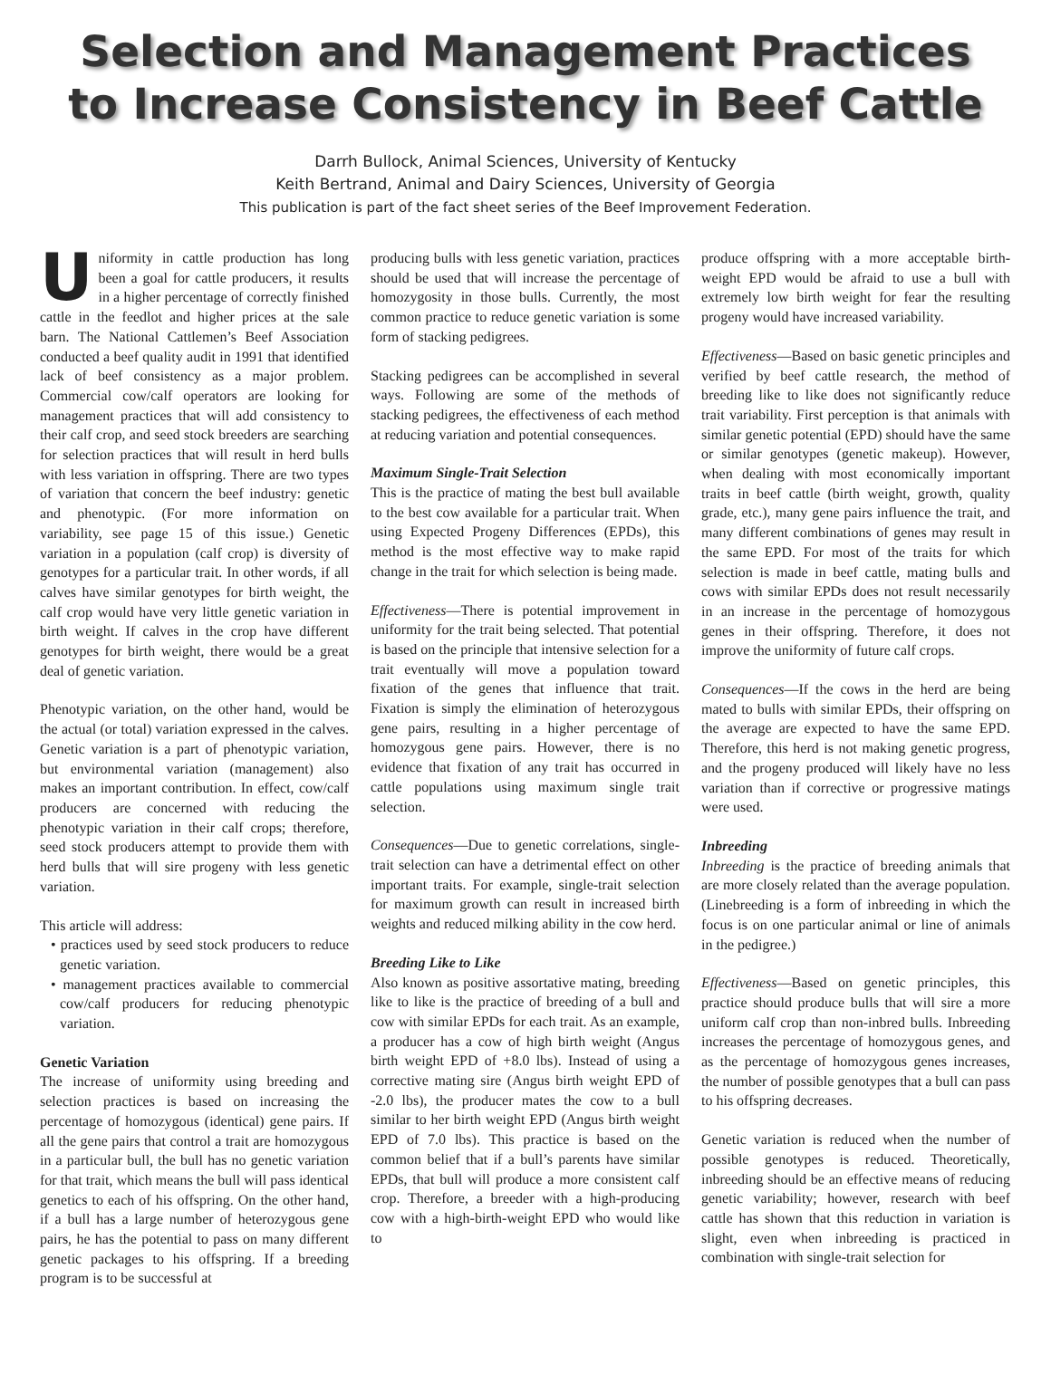Selection and Management Practices
to Increase Consistency in Beef Cattle
Darrh Bullock, Animal Sciences, University of Kentucky
Keith Bertrand, Animal and Dairy Sciences, University of Georgia
This publication is part of the fact sheet series of the Beef Improvement Federation.
Uniformity in cattle production has long been a goal for cattle producers, it results in a higher percentage of correctly finished cattle in the feedlot and higher prices at the sale barn. The National Cattlemen’s Beef Association conducted a beef quality audit in 1991 that identified lack of beef consistency as a major problem. Commercial cow/calf operators are looking for management practices that will add consistency to their calf crop, and seed stock breeders are searching for selection practices that will result in herd bulls with less variation in offspring. There are two types of variation that concern the beef industry: genetic and phenotypic. (For more information on variability, see page 15 of this issue.) Genetic variation in a population (calf crop) is diversity of genotypes for a particular trait. In other words, if all calves have similar genotypes for birth weight, the calf crop would have very little genetic variation in birth weight. If calves in the crop have different genotypes for birth weight, there would be a great deal of genetic variation.
Phenotypic variation, on the other hand, would be the actual (or total) variation expressed in the calves. Genetic variation is a part of phenotypic variation, but environmental variation (management) also makes an important contribution. In effect, cow/calf producers are concerned with reducing the phenotypic variation in their calf crops; therefore, seed stock producers attempt to provide them with herd bulls that will sire progeny with less genetic variation.
This article will address:
• practices used by seed stock producers to reduce genetic variation.
• management practices available to commercial cow/calf producers for reducing phenotypic variation.
Genetic Variation
The increase of uniformity using breeding and selection practices is based on increasing the percentage of homozygous (identical) gene pairs. If all the gene pairs that control a trait are homozygous in a particular bull, the bull has no genetic variation for that trait, which means the bull will pass identical genetics to each of his offspring. On the other hand, if a bull has a large number of heterozygous gene pairs, he has the potential to pass on many different genetic packages to his offspring. If a breeding program is to be successful at
producing bulls with less genetic variation, practices should be used that will increase the percentage of homozygosity in those bulls. Currently, the most common practice to reduce genetic variation is some form of stacking pedigrees.
Stacking pedigrees can be accomplished in several ways. Following are some of the methods of stacking pedigrees, the effectiveness of each method at reducing variation and potential consequences.
Maximum Single-Trait Selection
This is the practice of mating the best bull available to the best cow available for a particular trait. When using Expected Progeny Differences (EPDs), this method is the most effective way to make rapid change in the trait for which selection is being made.
Effectiveness—There is potential improvement in uniformity for the trait being selected. That potential is based on the principle that intensive selection for a trait eventually will move a population toward fixation of the genes that influence that trait. Fixation is simply the elimination of heterozygous gene pairs, resulting in a higher percentage of homozygous gene pairs. However, there is no evidence that fixation of any trait has occurred in cattle populations using maximum single trait selection.
Consequences—Due to genetic correlations, single-trait selection can have a detrimental effect on other important traits. For example, single-trait selection for maximum growth can result in increased birth weights and reduced milking ability in the cow herd.
Breeding Like to Like
Also known as positive assortative mating, breeding like to like is the practice of breeding of a bull and cow with similar EPDs for each trait. As an example, a producer has a cow of high birth weight (Angus birth weight EPD of +8.0 lbs). Instead of using a corrective mating sire (Angus birth weight EPD of -2.0 lbs), the producer mates the cow to a bull similar to her birth weight EPD (Angus birth weight EPD of 7.0 lbs). This practice is based on the common belief that if a bull’s parents have similar EPDs, that bull will produce a more consistent calf crop. Therefore, a breeder with a high-producing cow with a high-birth-weight EPD who would like to
produce offspring with a more acceptable birth-weight EPD would be afraid to use a bull with extremely low birth weight for fear the resulting progeny would have increased variability.
Effectiveness—Based on basic genetic principles and verified by beef cattle research, the method of breeding like to like does not significantly reduce trait variability. First perception is that animals with similar genetic potential (EPD) should have the same or similar genotypes (genetic makeup). However, when dealing with most economically important traits in beef cattle (birth weight, growth, quality grade, etc.), many gene pairs influence the trait, and many different combinations of genes may result in the same EPD. For most of the traits for which selection is made in beef cattle, mating bulls and cows with similar EPDs does not result necessarily in an increase in the percentage of homozygous genes in their offspring. Therefore, it does not improve the uniformity of future calf crops.
Consequences—If the cows in the herd are being mated to bulls with similar EPDs, their offspring on the average are expected to have the same EPD. Therefore, this herd is not making genetic progress, and the progeny produced will likely have no less variation than if corrective or progressive matings were used.
Inbreeding
Inbreeding is the practice of breeding animals that are more closely related than the average population. (Linebreeding is a form of inbreeding in which the focus is on one particular animal or line of animals in the pedigree.)
Effectiveness—Based on genetic principles, this practice should produce bulls that will sire a more uniform calf crop than non-inbred bulls. Inbreeding increases the percentage of homozygous genes, and as the percentage of homozygous genes increases, the number of possible genotypes that a bull can pass to his offspring decreases.
Genetic variation is reduced when the number of possible genotypes is reduced. Theoretically, inbreeding should be an effective means of reducing genetic variability; however, research with beef cattle has shown that this reduction in variation is slight, even when inbreeding is practiced in combination with single-trait selection for